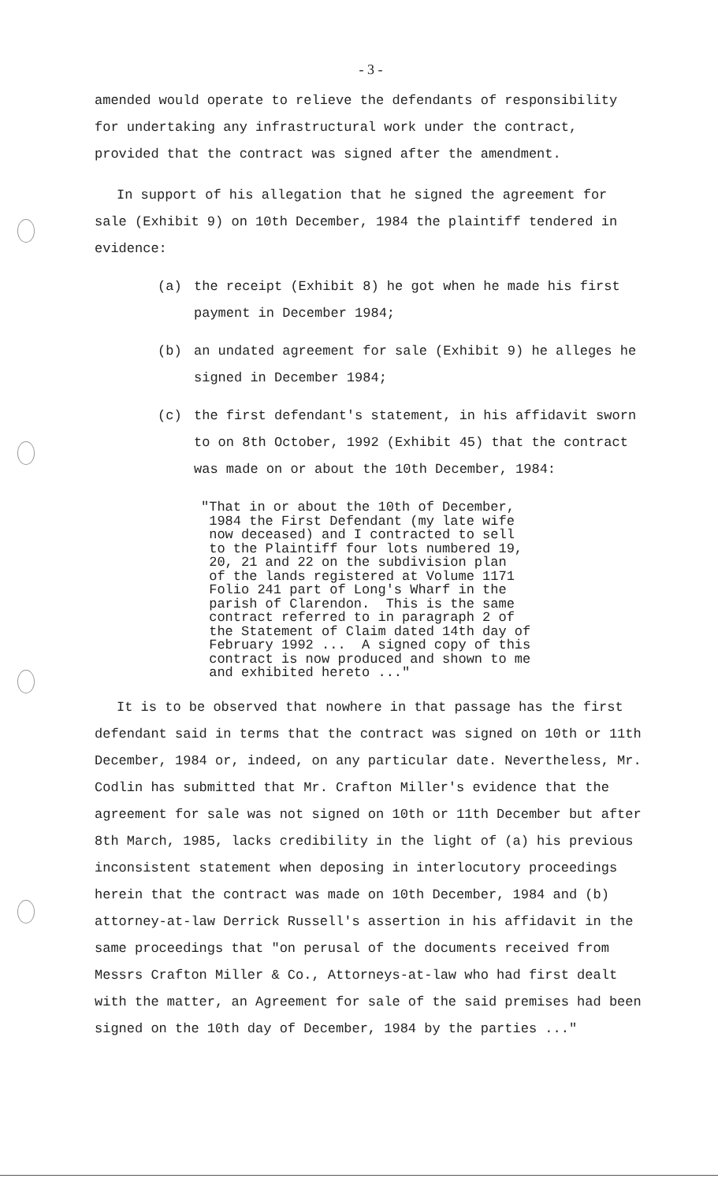- 3 -
amended would operate to relieve the defendants of responsibility for undertaking any infrastructural work under the contract, provided that the contract was signed after the amendment.
In support of his allegation that he signed the agreement for sale (Exhibit 9) on 10th December, 1984 the plaintiff tendered in evidence:
(a) the receipt (Exhibit 8) he got when he made his first payment in December 1984;
(b) an undated agreement for sale (Exhibit 9) he alleges he signed in December 1984;
(c) the first defendant's statement, in his affidavit sworn to on 8th October, 1992 (Exhibit 45) that the contract was made on or about the 10th December, 1984:
"That in or about the 10th of December, 1984 the First Defendant (my late wife now deceased) and I contracted to sell to the Plaintiff four lots numbered 19, 20, 21 and 22 on the subdivision plan of the lands registered at Volume 1171 Folio 241 part of Long's Wharf in the parish of Clarendon. This is the same contract referred to in paragraph 2 of the Statement of Claim dated 14th day of February 1992 ... A signed copy of this contract is now produced and shown to me and exhibited hereto ..."
It is to be observed that nowhere in that passage has the first defendant said in terms that the contract was signed on 10th or 11th December, 1984 or, indeed, on any particular date. Nevertheless, Mr. Codlin has submitted that Mr. Crafton Miller's evidence that the agreement for sale was not signed on 10th or 11th December but after 8th March, 1985, lacks credibility in the light of (a) his previous inconsistent statement when deposing in interlocutory proceedings herein that the contract was made on 10th December, 1984 and (b) attorney-at-law Derrick Russell's assertion in his affidavit in the same proceedings that "on perusal of the documents received from Messrs Crafton Miller & Co., Attorneys-at-law who had first dealt with the matter, an Agreement for sale of the said premises had been signed on the 10th day of December, 1984 by the parties ..."